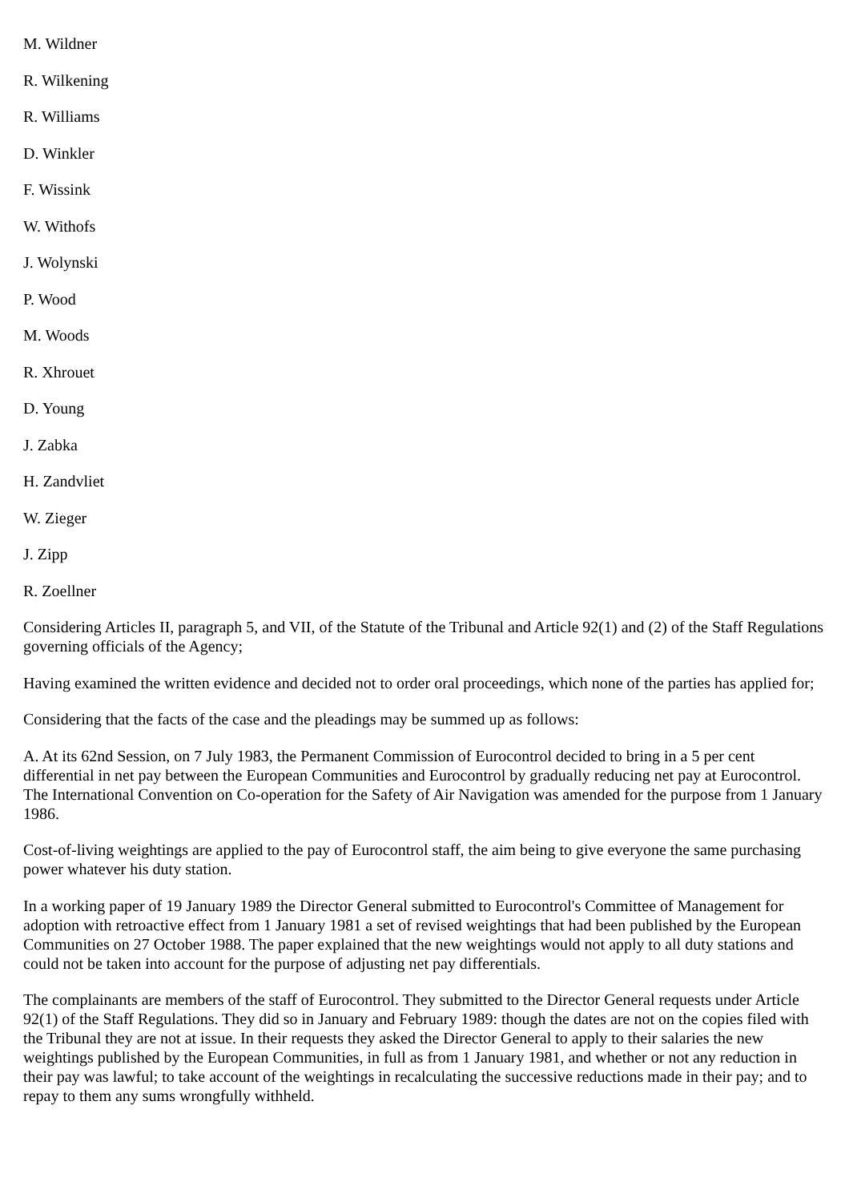M. Wildner
R. Wilkening
R. Williams
D. Winkler
F. Wissink
W. Withofs
J. Wolynski
P. Wood
M. Woods
R. Xhrouet
D. Young
J. Zabka
H. Zandvliet
W. Zieger
J. Zipp
R. Zoellner
Considering Articles II, paragraph 5, and VII, of the Statute of the Tribunal and Article 92(1) and (2) of the Staff Regulations governing officials of the Agency;
Having examined the written evidence and decided not to order oral proceedings, which none of the parties has applied for;
Considering that the facts of the case and the pleadings may be summed up as follows:
A. At its 62nd Session, on 7 July 1983, the Permanent Commission of Eurocontrol decided to bring in a 5 per cent differential in net pay between the European Communities and Eurocontrol by gradually reducing net pay at Eurocontrol. The International Convention on Co-operation for the Safety of Air Navigation was amended for the purpose from 1 January 1986.
Cost-of-living weightings are applied to the pay of Eurocontrol staff, the aim being to give everyone the same purchasing power whatever his duty station.
In a working paper of 19 January 1989 the Director General submitted to Eurocontrol's Committee of Management for adoption with retroactive effect from 1 January 1981 a set of revised weightings that had been published by the European Communities on 27 October 1988. The paper explained that the new weightings would not apply to all duty stations and could not be taken into account for the purpose of adjusting net pay differentials.
The complainants are members of the staff of Eurocontrol. They submitted to the Director General requests under Article 92(1) of the Staff Regulations. They did so in January and February 1989: though the dates are not on the copies filed with the Tribunal they are not at issue. In their requests they asked the Director General to apply to their salaries the new weightings published by the European Communities, in full as from 1 January 1981, and whether or not any reduction in their pay was lawful; to take account of the weightings in recalculating the successive reductions made in their pay; and to repay to them any sums wrongfully withheld.